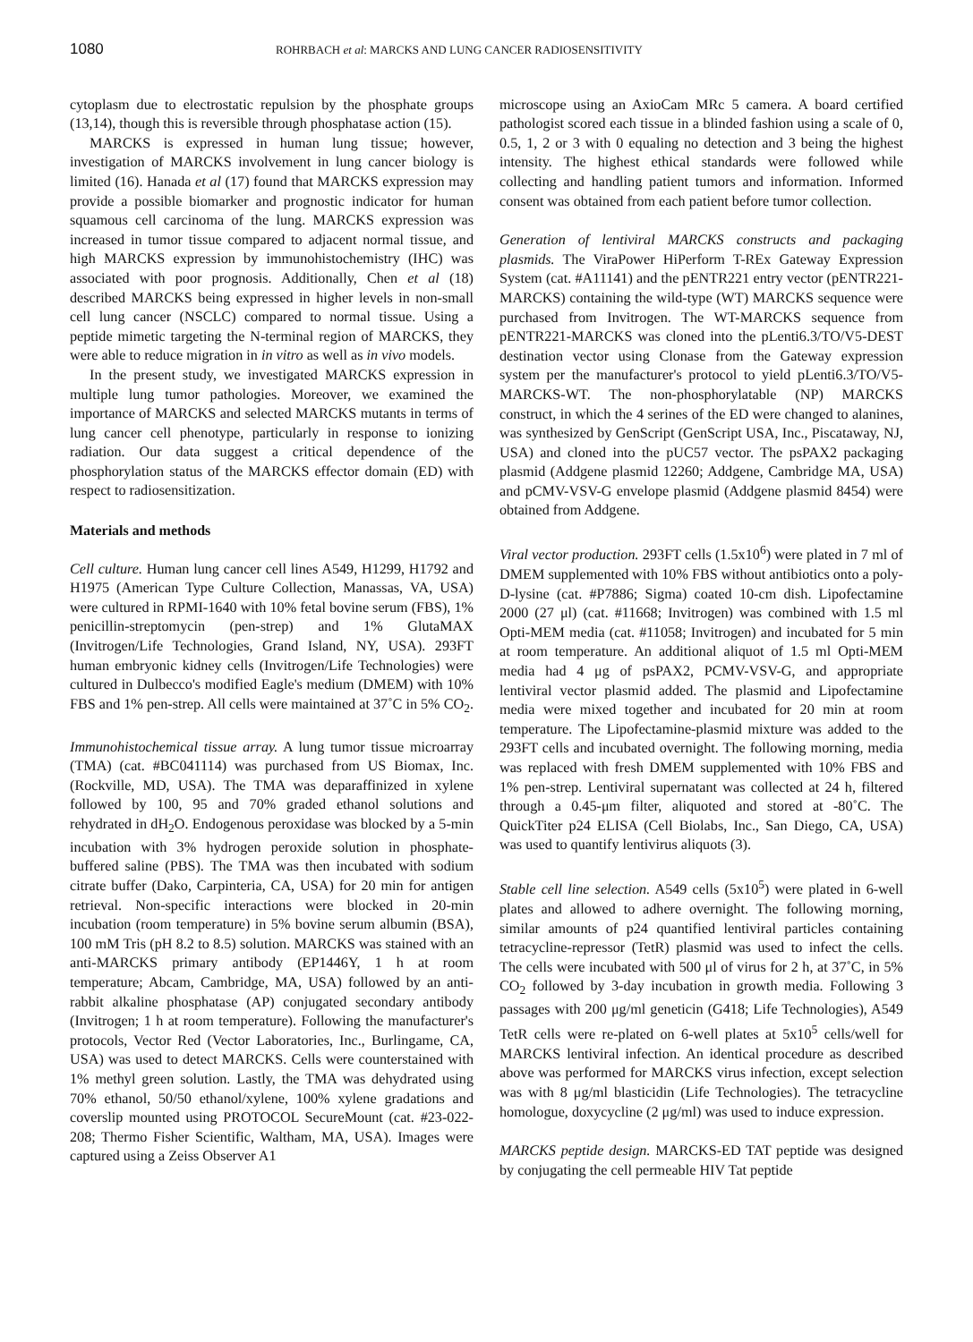1080
ROHRBACH et al: MARCKS AND LUNG CANCER RADIOSENSITIVITY
cytoplasm due to electrostatic repulsion by the phosphate groups (13,14), though this is reversible through phosphatase action (15).
MARCKS is expressed in human lung tissue; however, investigation of MARCKS involvement in lung cancer biology is limited (16). Hanada et al (17) found that MARCKS expression may provide a possible biomarker and prognostic indicator for human squamous cell carcinoma of the lung. MARCKS expression was increased in tumor tissue compared to adjacent normal tissue, and high MARCKS expression by immunohistochemistry (IHC) was associated with poor prognosis. Additionally, Chen et al (18) described MARCKS being expressed in higher levels in non-small cell lung cancer (NSCLC) compared to normal tissue. Using a peptide mimetic targeting the N-terminal region of MARCKS, they were able to reduce migration in in vitro as well as in vivo models.
In the present study, we investigated MARCKS expression in multiple lung tumor pathologies. Moreover, we examined the importance of MARCKS and selected MARCKS mutants in terms of lung cancer cell phenotype, particularly in response to ionizing radiation. Our data suggest a critical dependence of the phosphorylation status of the MARCKS effector domain (ED) with respect to radiosensitization.
Materials and methods
Cell culture. Human lung cancer cell lines A549, H1299, H1792 and H1975 (American Type Culture Collection, Manassas, VA, USA) were cultured in RPMI-1640 with 10% fetal bovine serum (FBS), 1% penicillin-streptomycin (pen-strep) and 1% GlutaMAX (Invitrogen/Life Technologies, Grand Island, NY, USA). 293FT human embryonic kidney cells (Invitrogen/Life Technologies) were cultured in Dulbecco's modified Eagle's medium (DMEM) with 10% FBS and 1% pen-strep. All cells were maintained at 37˚C in 5% CO<sub>2</sub>.
Immunohistochemical tissue array. A lung tumor tissue microarray (TMA) (cat. #BC041114) was purchased from US Biomax, Inc. (Rockville, MD, USA). The TMA was deparaffinized in xylene followed by 100, 95 and 70% graded ethanol solutions and rehydrated in dH<sub>2</sub>O. Endogenous peroxidase was blocked by a 5-min incubation with 3% hydrogen peroxide solution in phosphate-buffered saline (PBS). The TMA was then incubated with sodium citrate buffer (Dako, Carpinteria, CA, USA) for 20 min for antigen retrieval. Non-specific interactions were blocked in 20-min incubation (room temperature) in 5% bovine serum albumin (BSA), 100 mM Tris (pH 8.2 to 8.5) solution. MARCKS was stained with an anti-MARCKS primary antibody (EP1446Y, 1 h at room temperature; Abcam, Cambridge, MA, USA) followed by an anti-rabbit alkaline phosphatase (AP) conjugated secondary antibody (Invitrogen; 1 h at room temperature). Following the manufacturer's protocols, Vector Red (Vector Laboratories, Inc., Burlingame, CA, USA) was used to detect MARCKS. Cells were counterstained with 1% methyl green solution. Lastly, the TMA was dehydrated using 70% ethanol, 50/50 ethanol/xylene, 100% xylene gradations and coverslip mounted using PROTOCOL SecureMount (cat. #23-022-208; Thermo Fisher Scientific, Waltham, MA, USA). Images were captured using a Zeiss Observer A1
microscope using an AxioCam MRc 5 camera. A board certified pathologist scored each tissue in a blinded fashion using a scale of 0, 0.5, 1, 2 or 3 with 0 equaling no detection and 3 being the highest intensity. The highest ethical standards were followed while collecting and handling patient tumors and information. Informed consent was obtained from each patient before tumor collection.
Generation of lentiviral MARCKS constructs and packaging plasmids. The ViraPower HiPerform T-REx Gateway Expression System (cat. #A11141) and the pENTR221 entry vector (pENTR221-MARCKS) containing the wild-type (WT) MARCKS sequence were purchased from Invitrogen. The WT-MARCKS sequence from pENTR221-MARCKS was cloned into the pLenti6.3/TO/V5-DEST destination vector using Clonase from the Gateway expression system per the manufacturer's protocol to yield pLenti6.3/TO/V5-MARCKS-WT. The non-phosphorylatable (NP) MARCKS construct, in which the 4 serines of the ED were changed to alanines, was synthesized by GenScript (GenScript USA, Inc., Piscataway, NJ, USA) and cloned into the pUC57 vector. The psPAX2 packaging plasmid (Addgene plasmid 12260; Addgene, Cambridge MA, USA) and pCMV-VSV-G envelope plasmid (Addgene plasmid 8454) were obtained from Addgene.
Viral vector production. 293FT cells (1.5x10<sup>6</sup>) were plated in 7 ml of DMEM supplemented with 10% FBS without antibiotics onto a poly-D-lysine (cat. #P7886; Sigma) coated 10-cm dish. Lipofectamine 2000 (27 μl) (cat. #11668; Invitrogen) was combined with 1.5 ml Opti-MEM media (cat. #11058; Invitrogen) and incubated for 5 min at room temperature. An additional aliquot of 1.5 ml Opti-MEM media had 4 μg of psPAX2, PCMV-VSV-G, and appropriate lentiviral vector plasmid added. The plasmid and Lipofectamine media were mixed together and incubated for 20 min at room temperature. The Lipofectamine-plasmid mixture was added to the 293FT cells and incubated overnight. The following morning, media was replaced with fresh DMEM supplemented with 10% FBS and 1% pen-strep. Lentiviral supernatant was collected at 24 h, filtered through a 0.45-μm filter, aliquoted and stored at -80˚C. The QuickTiter p24 ELISA (Cell Biolabs, Inc., San Diego, CA, USA) was used to quantify lentivirus aliquots (3).
Stable cell line selection. A549 cells (5x10<sup>5</sup>) were plated in 6-well plates and allowed to adhere overnight. The following morning, similar amounts of p24 quantified lentiviral particles containing tetracycline-repressor (TetR) plasmid was used to infect the cells. The cells were incubated with 500 μl of virus for 2 h, at 37˚C, in 5% CO<sub>2</sub> followed by 3-day incubation in growth media. Following 3 passages with 200 μg/ml geneticin (G418; Life Technologies), A549 TetR cells were re-plated on 6-well plates at 5x10<sup>5</sup> cells/well for MARCKS lentiviral infection. An identical procedure as described above was performed for MARCKS virus infection, except selection was with 8 μg/ml blasticidin (Life Technologies). The tetracycline homologue, doxycycline (2 μg/ml) was used to induce expression.
MARCKS peptide design. MARCKS-ED TAT peptide was designed by conjugating the cell permeable HIV Tat peptide